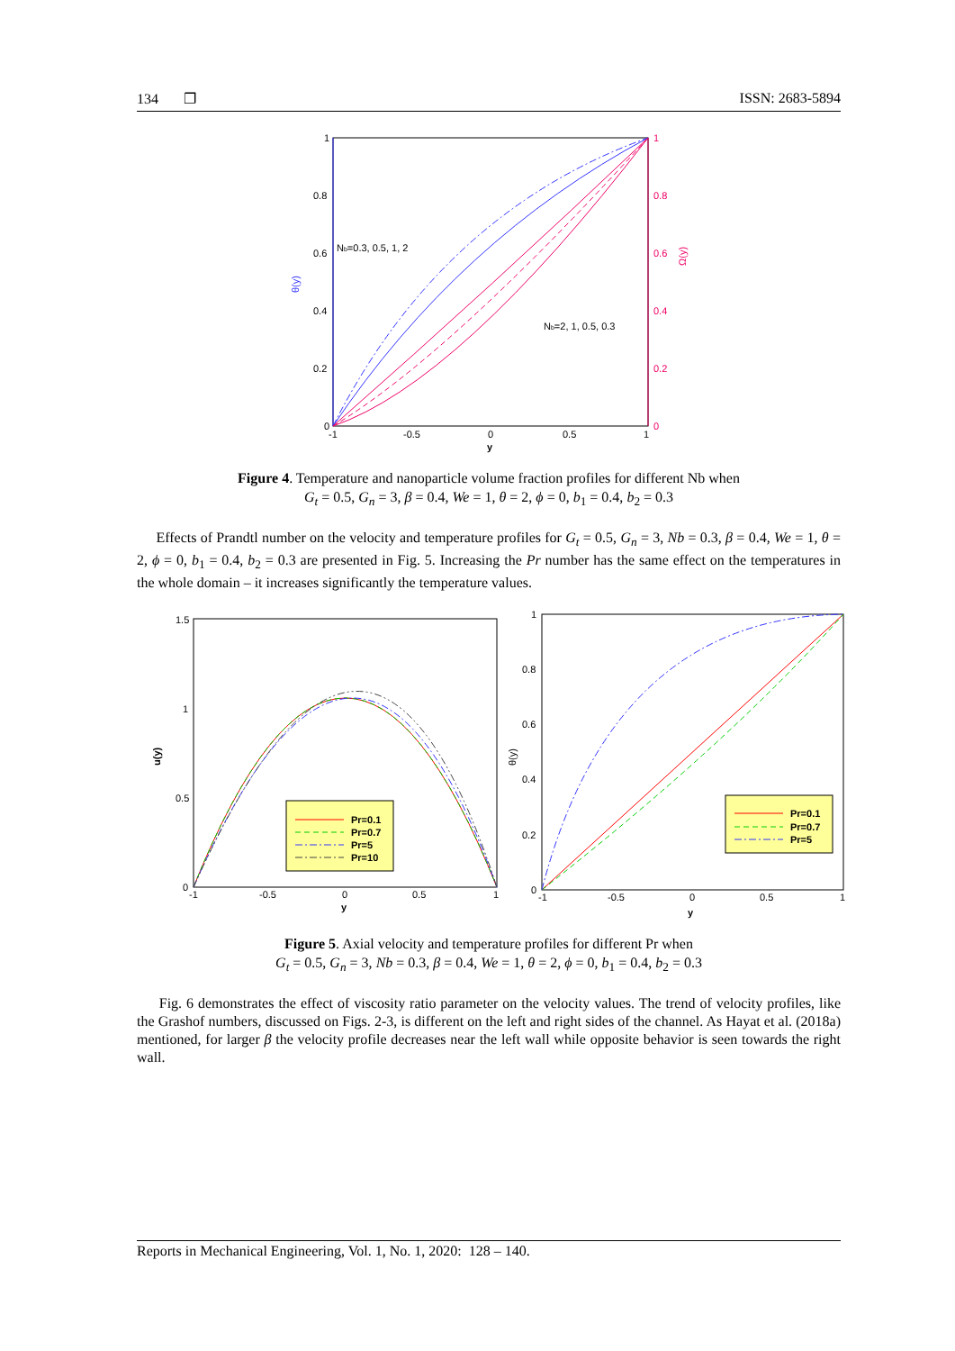134 ❐ ISSN: 2683-5894
1
0.8
0.6
0.4
0.2
0
1
0.8
0.6
0.4
0.2
0
-1
-0.5
0
0.5
1
y
θ(y)
Ω(y)
Nb=0.3, 0.5, 1, 2
Nb=2, 1, 0.5, 0.3
Figure 4. Temperature and nanoparticle volume fraction profiles for different Nb when
G<sub>t</sub> = 0.5, G<sub>n</sub> = 3, β = 0.4, We = 1, θ = 2, ϕ = 0, b<sub>1</sub> = 0.4, b<sub>2</sub> = 0.3
Effects of Prandtl number on the velocity and temperature profiles for G<sub>t</sub> = 0.5, G<sub>n</sub> = 3, Nb = 0.3, β = 0.4, We = 1, θ = 2, ϕ = 0, b<sub>1</sub> = 0.4, b<sub>2</sub> = 0.3 are presented in Fig. 5. Increasing the Pr number has the same effect on the temperatures in the whole domain – it increases significantly the temperature values.
1.5
1
0.5
0
-1
-0.5
0
0.5
1
y
u(y)
Pr=0.1
Pr=0.7
Pr=5
Pr=10
1
0.8
0.6
0.4
0.2
0
-1
-0.5
0
0.5
1
y
θ(y)
Pr=0.1
Pr=0.7
Pr=5
Figure 5. Axial velocity and temperature profiles for different Pr when
G<sub>t</sub> = 0.5, G<sub>n</sub> = 3, Nb = 0.3, β = 0.4, We = 1, θ = 2, ϕ = 0, b<sub>1</sub> = 0.4, b<sub>2</sub> = 0.3
Fig. 6 demonstrates the effect of viscosity ratio parameter on the velocity values. The trend of velocity profiles, like the Grashof numbers, discussed on Figs. 2-3, is different on the left and right sides of the channel. As Hayat et al. (2018a) mentioned, for larger β the velocity profile decreases near the left wall while opposite behavior is seen towards the right wall.
Reports in Mechanical Engineering, Vol. 1, No. 1, 2020: 128 – 140.